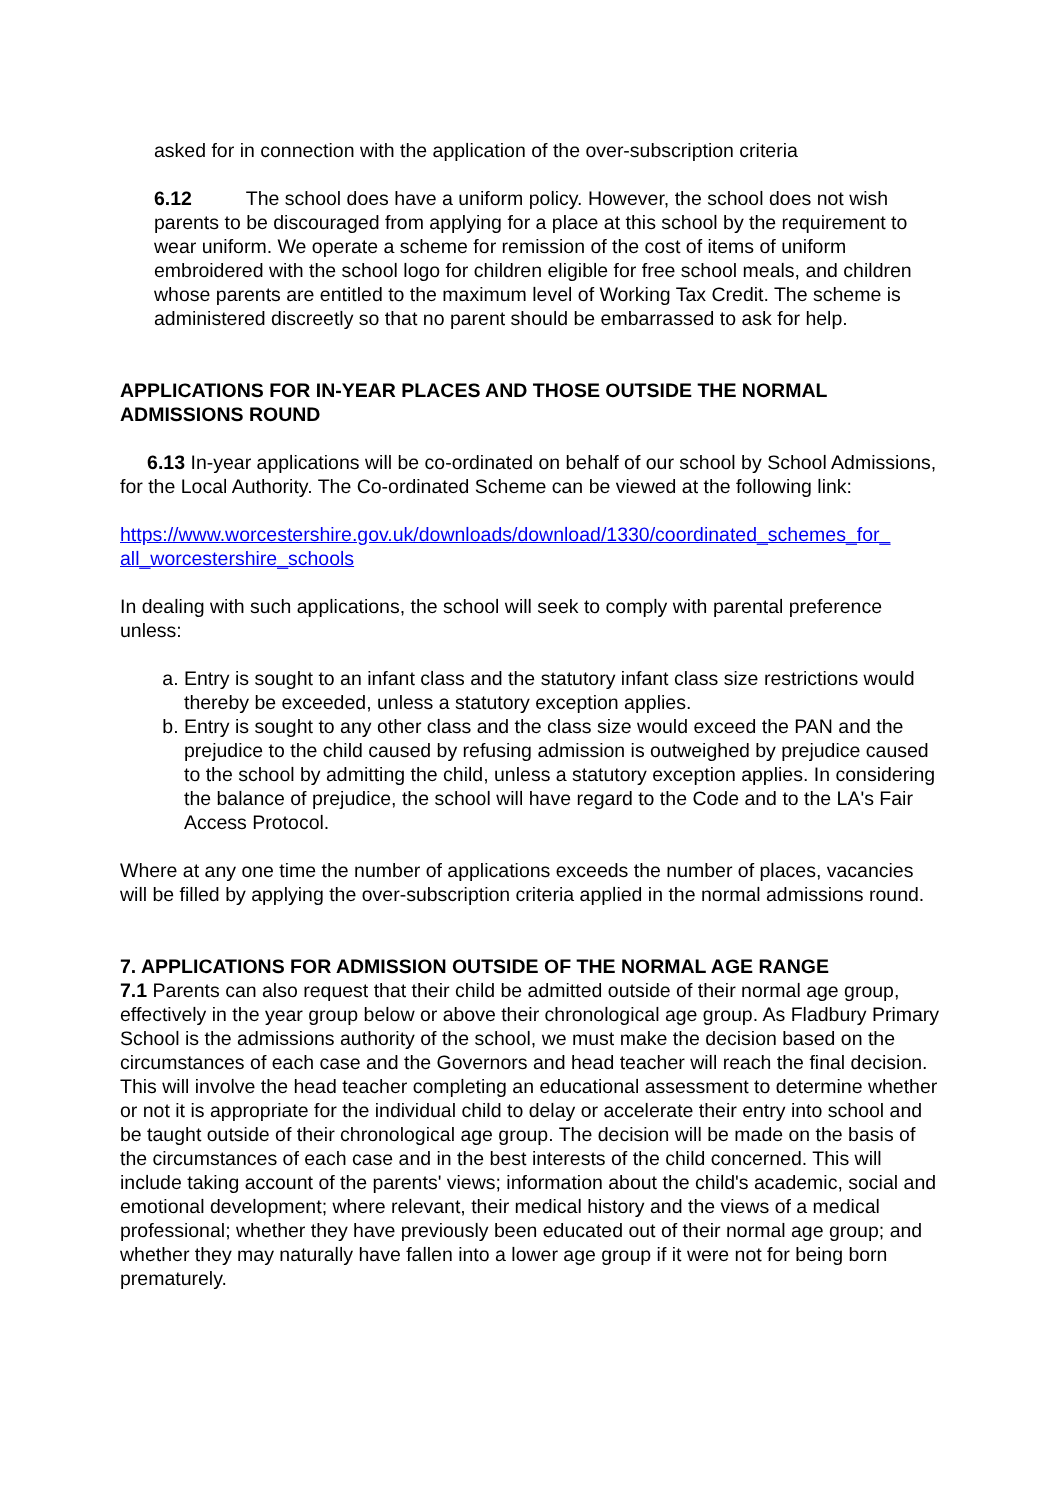asked for in connection with the application of the over-subscription criteria
6.12 The school does have a uniform policy. However, the school does not wish parents to be discouraged from applying for a place at this school by the requirement to wear uniform. We operate a scheme for remission of the cost of items of uniform embroidered with the school logo for children eligible for free school meals, and children whose parents are entitled to the maximum level of Working Tax Credit. The scheme is administered discreetly so that no parent should be embarrassed to ask for help.
APPLICATIONS FOR IN-YEAR PLACES AND THOSE OUTSIDE THE NORMAL ADMISSIONS ROUND
6.13 In-year applications will be co-ordinated on behalf of our school by School Admissions, for the Local Authority. The Co-ordinated Scheme can be viewed at the following link:
https://www.worcestershire.gov.uk/downloads/download/1330/coordinated_schemes_for_ all_worcestershire_schools
In dealing with such applications, the school will seek to comply with parental preference unless:
a. Entry is sought to an infant class and the statutory infant class size restrictions would thereby be exceeded, unless a statutory exception applies.
b. Entry is sought to any other class and the class size would exceed the PAN and the prejudice to the child caused by refusing admission is outweighed by prejudice caused to the school by admitting the child, unless a statutory exception applies. In considering the balance of prejudice, the school will have regard to the Code and to the LA's Fair Access Protocol.
Where at any one time the number of applications exceeds the number of places, vacancies will be filled by applying the over-subscription criteria applied in the normal admissions round.
7. APPLICATIONS FOR ADMISSION OUTSIDE OF THE NORMAL AGE RANGE
7.1 Parents can also request that their child be admitted outside of their normal age group, effectively in the year group below or above their chronological age group. As Fladbury Primary School is the admissions authority of the school, we must make the decision based on the circumstances of each case and the Governors and head teacher will reach the final decision. This will involve the head teacher completing an educational assessment to determine whether or not it is appropriate for the individual child to delay or accelerate their entry into school and be taught outside of their chronological age group. The decision will be made on the basis of the circumstances of each case and in the best interests of the child concerned. This will include taking account of the parents' views; information about the child's academic, social and emotional development; where relevant, their medical history and the views of a medical professional; whether they have previously been educated out of their normal age group; and whether they may naturally have fallen into a lower age group if it were not for being born prematurely.